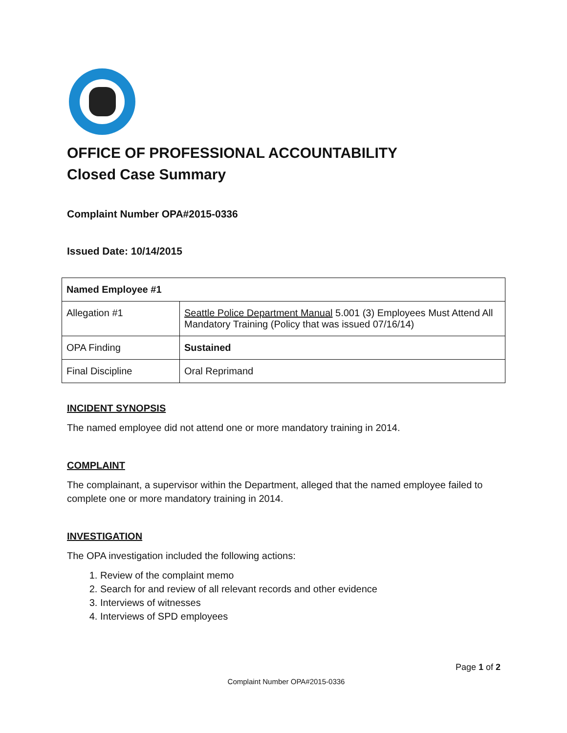OFFICE OF PROFESSIONAL ACCOUNTABILITY
Closed Case Summary
Complaint Number OPA#2015-0336
Issued Date: 10/14/2015
| Named Employee #1 | |
| Allegation #1 | Seattle Police Department Manual 5.001 (3) Employees Must Attend All Mandatory Training (Policy that was issued 07/16/14) |
| OPA Finding | Sustained |
| Final Discipline | Oral Reprimand |
INCIDENT SYNOPSIS
The named employee did not attend one or more mandatory training in 2014.
COMPLAINT
The complainant, a supervisor within the Department, alleged that the named employee failed to complete one or more mandatory training in 2014.
INVESTIGATION
The OPA investigation included the following actions:
1. Review of the complaint memo
2. Search for and review of all relevant records and other evidence
3. Interviews of witnesses
4. Interviews of SPD employees
Page 1 of 2
Complaint Number OPA#2015-0336